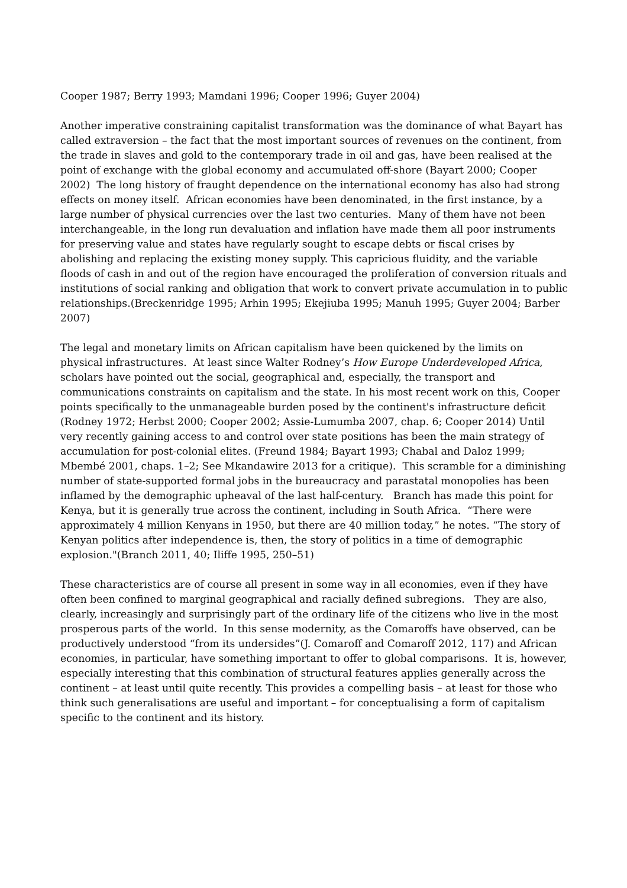Cooper 1987; Berry 1993; Mamdani 1996; Cooper 1996; Guyer 2004)
Another imperative constraining capitalist transformation was the dominance of what Bayart has called extraversion – the fact that the most important sources of revenues on the continent, from the trade in slaves and gold to the contemporary trade in oil and gas, have been realised at the point of exchange with the global economy and accumulated off-shore (Bayart 2000; Cooper 2002) The long history of fraught dependence on the international economy has also had strong effects on money itself. African economies have been denominated, in the first instance, by a large number of physical currencies over the last two centuries. Many of them have not been interchangeable, in the long run devaluation and inflation have made them all poor instruments for preserving value and states have regularly sought to escape debts or fiscal crises by abolishing and replacing the existing money supply. This capricious fluidity, and the variable floods of cash in and out of the region have encouraged the proliferation of conversion rituals and institutions of social ranking and obligation that work to convert private accumulation in to public relationships.(Breckenridge 1995; Arhin 1995; Ekejiuba 1995; Manuh 1995; Guyer 2004; Barber 2007)
The legal and monetary limits on African capitalism have been quickened by the limits on physical infrastructures. At least since Walter Rodney’s How Europe Underdeveloped Africa, scholars have pointed out the social, geographical and, especially, the transport and communications constraints on capitalism and the state. In his most recent work on this, Cooper points specifically to the unmanageable burden posed by the continent's infrastructure deficit (Rodney 1972; Herbst 2000; Cooper 2002; Assie-Lumumba 2007, chap. 6; Cooper 2014) Until very recently gaining access to and control over state positions has been the main strategy of accumulation for post-colonial elites. (Freund 1984; Bayart 1993; Chabal and Daloz 1999; Mbembé 2001, chaps. 1–2; See Mkandawire 2013 for a critique). This scramble for a diminishing number of state-supported formal jobs in the bureaucracy and parastatal monopolies has been inflamed by the demographic upheaval of the last half-century. Branch has made this point for Kenya, but it is generally true across the continent, including in South Africa. “There were approximately 4 million Kenyans in 1950, but there are 40 million today,” he notes. “The story of Kenyan politics after independence is, then, the story of politics in a time of demographic explosion."(Branch 2011, 40; Iliffe 1995, 250–51)
These characteristics are of course all present in some way in all economies, even if they have often been confined to marginal geographical and racially defined subregions. They are also, clearly, increasingly and surprisingly part of the ordinary life of the citizens who live in the most prosperous parts of the world. In this sense modernity, as the Comaroffs have observed, can be productively understood “from its undersides”(J. Comaroff and Comaroff 2012, 117) and African economies, in particular, have something important to offer to global comparisons. It is, however, especially interesting that this combination of structural features applies generally across the continent – at least until quite recently. This provides a compelling basis – at least for those who think such generalisations are useful and important – for conceptualising a form of capitalism specific to the continent and its history.